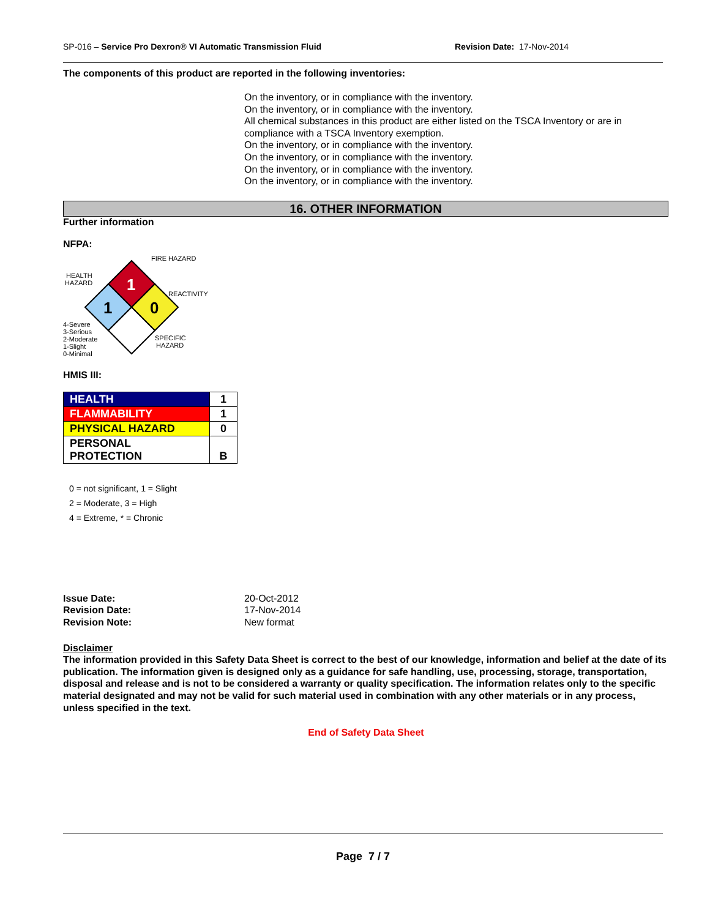SP-016 – Service Pro Dexron® VI Automatic Transmission Fluid Revision Date: 17-Nov-2014
The components of this product are reported in the following inventories:
On the inventory, or in compliance with the inventory.
On the inventory, or in compliance with the inventory.
All chemical substances in this product are either listed on the TSCA Inventory or are in compliance with a TSCA Inventory exemption.
On the inventory, or in compliance with the inventory.
On the inventory, or in compliance with the inventory.
On the inventory, or in compliance with the inventory.
On the inventory, or in compliance with the inventory.
16. OTHER INFORMATION
Further information
NFPA:
1
1
0
FIRE HAZARD
HEALTH
HAZARD
REACTIVITY
SPECIFIC
HAZARD
4-Severe
3-Serious
2-Moderate
1-Slight
0-Minimal
HMIS III:
| HEALTH | 1 |
| FLAMMABILITY | 1 |
| PHYSICAL HAZARD | 0 |
| PERSONAL PROTECTION | B |
0 = not significant, 1 = Slight
2 = Moderate, 3 = High
4 = Extreme, * = Chronic
Issue Date: 20-Oct-2012 Revision Date: 17-Nov-2014 Revision Note: New format
Disclaimer
The information provided in this Safety Data Sheet is correct to the best of our knowledge, information and belief at the date of its publication. The information given is designed only as a guidance for safe handling, use, processing, storage, transportation, disposal and release and is not to be considered a warranty or quality specification. The information relates only to the specific material designated and may not be valid for such material used in combination with any other materials or in any process, unless specified in the text.
End of Safety Data Sheet
Page 7 / 7